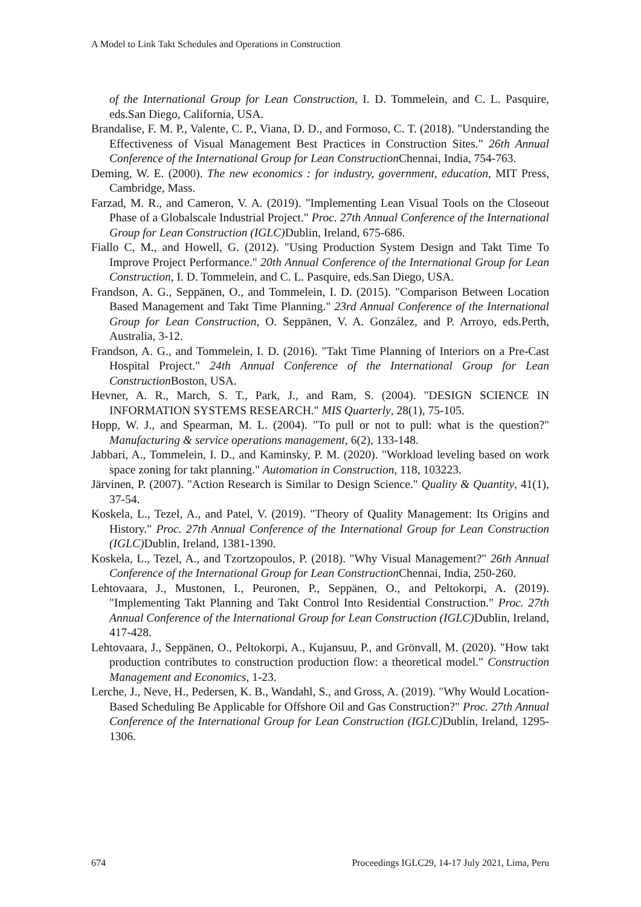A Model to Link Takt Schedules and Operations in Construction
of the International Group for Lean Construction, I. D. Tommelein, and C. L. Pasquire, eds.San Diego, California, USA.
Brandalise, F. M. P., Valente, C. P., Viana, D. D., and Formoso, C. T. (2018). "Understanding the Effectiveness of Visual Management Best Practices in Construction Sites." 26th Annual Conference of the International Group for Lean Construction Chennai, India, 754-763.
Deming, W. E. (2000). The new economics : for industry, government, education, MIT Press, Cambridge, Mass.
Farzad, M. R., and Cameron, V. A. (2019). "Implementing Lean Visual Tools on the Closeout Phase of a Globalscale Industrial Project." Proc. 27th Annual Conference of the International Group for Lean Construction (IGLC) Dublin, Ireland, 675-686.
Fiallo C, M., and Howell, G. (2012). "Using Production System Design and Takt Time To Improve Project Performance." 20th Annual Conference of the International Group for Lean Construction, I. D. Tommelein, and C. L. Pasquire, eds.San Diego, USA.
Frandson, A. G., Seppänen, O., and Tommelein, I. D. (2015). "Comparison Between Location Based Management and Takt Time Planning." 23rd Annual Conference of the International Group for Lean Construction, O. Seppänen, V. A. González, and P. Arroyo, eds.Perth, Australia, 3-12.
Frandson, A. G., and Tommelein, I. D. (2016). "Takt Time Planning of Interiors on a Pre-Cast Hospital Project." 24th Annual Conference of the International Group for Lean Construction Boston, USA.
Hevner, A. R., March, S. T., Park, J., and Ram, S. (2004). "DESIGN SCIENCE IN INFORMATION SYSTEMS RESEARCH." MIS Quarterly, 28(1), 75-105.
Hopp, W. J., and Spearman, M. L. (2004). "To pull or not to pull: what is the question?" Manufacturing & service operations management, 6(2), 133-148.
Jabbari, A., Tommelein, I. D., and Kaminsky, P. M. (2020). "Workload leveling based on work space zoning for takt planning." Automation in Construction, 118, 103223.
Järvinen, P. (2007). "Action Research is Similar to Design Science." Quality & Quantity, 41(1), 37-54.
Koskela, L., Tezel, A., and Patel, V. (2019). "Theory of Quality Management: Its Origins and History." Proc. 27th Annual Conference of the International Group for Lean Construction (IGLC) Dublin, Ireland, 1381-1390.
Koskela, L., Tezel, A., and Tzortzopoulos, P. (2018). "Why Visual Management?" 26th Annual Conference of the International Group for Lean Construction Chennai, India, 250-260.
Lehtovaara, J., Mustonen, I., Peuronen, P., Seppänen, O., and Peltokorpi, A. (2019). "Implementing Takt Planning and Takt Control Into Residential Construction." Proc. 27th Annual Conference of the International Group for Lean Construction (IGLC) Dublin, Ireland, 417-428.
Lehtovaara, J., Seppänen, O., Peltokorpi, A., Kujansuu, P., and Grönvall, M. (2020). "How takt production contributes to construction production flow: a theoretical model." Construction Management and Economics, 1-23.
Lerche, J., Neve, H., Pedersen, K. B., Wandahl, S., and Gross, A. (2019). "Why Would Location-Based Scheduling Be Applicable for Offshore Oil and Gas Construction?" Proc. 27th Annual Conference of the International Group for Lean Construction (IGLC) Dublin, Ireland, 1295-1306.
674 Proceedings IGLC29, 14-17 July 2021, Lima, Peru